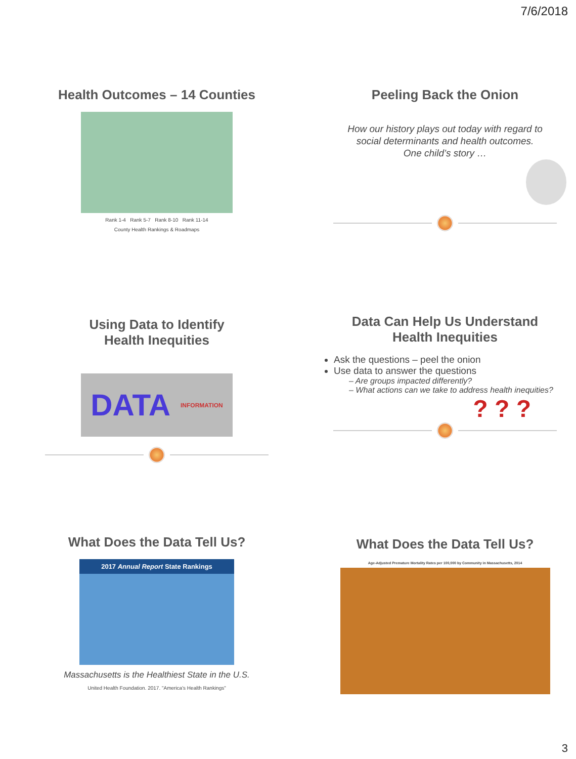7/6/2018
Health Outcomes – 14 Counties
Rank 1-4 Rank 5-7 Rank 8-10 Rank 11-14
County Health Rankings & Roadmaps
Peeling Back the Onion
How our history plays out today with regard to
social determinants and health outcomes.
One child’s story …
Using Data to Identify
Health Inequities
DATA INFORMATION
Data Can Help Us Understand
Health Inequities
Ask the questions – peel the onion
Use data to answer the questions
– Are groups impacted differently?
– What actions can we take to address health inequities?
? ? ?
What Does the Data Tell Us?
2017 Annual Report State Rankings
Massachusetts is the Healthiest State in the U.S.
United Health Foundation. 2017. "America's Health Rankings"
What Does the Data Tell Us?
Age-Adjusted Premature Mortality Rates per 100,000 by Community in Massachusetts, 2014
3